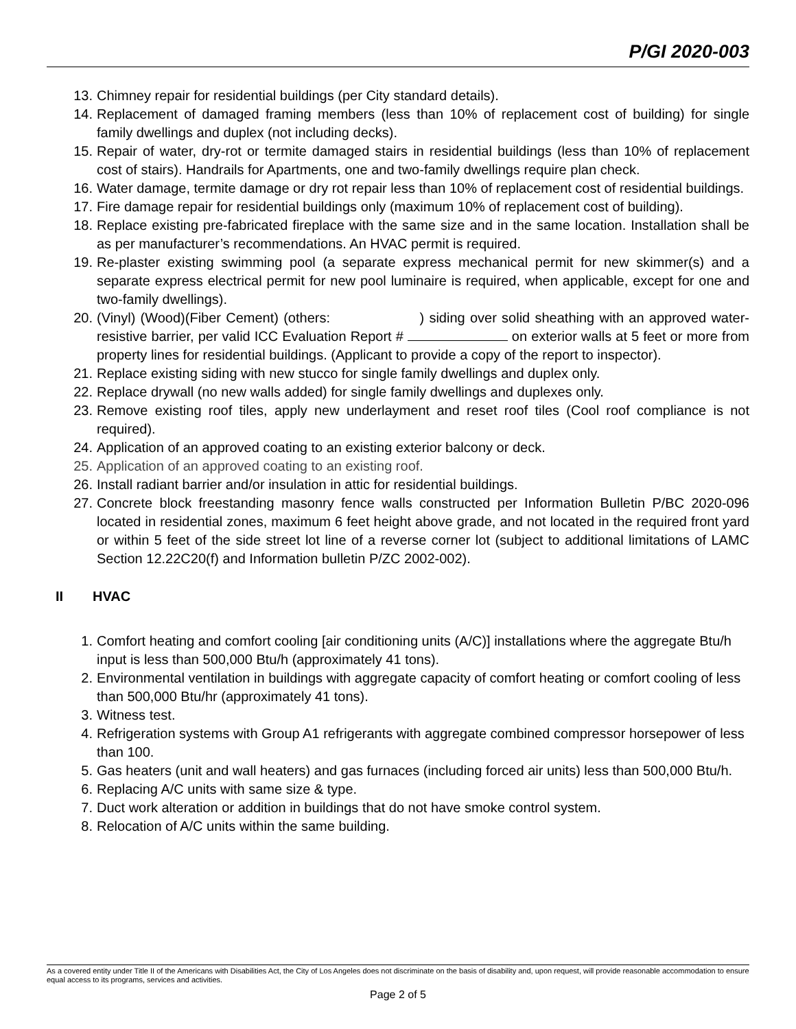P/GI 2020-003
13. Chimney repair for residential buildings (per City standard details).
14. Replacement of damaged framing members (less than 10% of replacement cost of building) for single family dwellings and duplex (not including decks).
15. Repair of water, dry-rot or termite damaged stairs in residential buildings (less than 10% of replacement cost of stairs). Handrails for Apartments, one and two-family dwellings require plan check.
16. Water damage, termite damage or dry rot repair less than 10% of replacement cost of residential buildings.
17. Fire damage repair for residential buildings only (maximum 10% of replacement cost of building).
18. Replace existing pre-fabricated fireplace with the same size and in the same location. Installation shall be as per manufacturer’s recommendations. An HVAC permit is required.
19. Re-plaster existing swimming pool (a separate express mechanical permit for new skimmer(s) and a separate express electrical permit for new pool luminaire is required, when applicable, except for one and two-family dwellings).
20. (Vinyl) (Wood)(Fiber Cement) (others: ) siding over solid sheathing with an approved water-resistive barrier, per valid ICC Evaluation Report # on exterior walls at 5 feet or more from property lines for residential buildings. (Applicant to provide a copy of the report to inspector).
21. Replace existing siding with new stucco for single family dwellings and duplex only.
22. Replace drywall (no new walls added) for single family dwellings and duplexes only.
23. Remove existing roof tiles, apply new underlayment and reset roof tiles (Cool roof compliance is not required).
24. Application of an approved coating to an existing exterior balcony or deck.
25. Application of an approved coating to an existing roof.
26. Install radiant barrier and/or insulation in attic for residential buildings.
27. Concrete block freestanding masonry fence walls constructed per Information Bulletin P/BC 2020-096 located in residential zones, maximum 6 feet height above grade, and not located in the required front yard or within 5 feet of the side street lot line of a reverse corner lot (subject to additional limitations of LAMC Section 12.22C20(f) and Information bulletin P/ZC 2002-002).
II HVAC
1. Comfort heating and comfort cooling [air conditioning units (A/C)] installations where the aggregate Btu/h input is less than 500,000 Btu/h (approximately 41 tons).
2. Environmental ventilation in buildings with aggregate capacity of comfort heating or comfort cooling of less than 500,000 Btu/hr (approximately 41 tons).
3. Witness test.
4. Refrigeration systems with Group A1 refrigerants with aggregate combined compressor horsepower of less than 100.
5. Gas heaters (unit and wall heaters) and gas furnaces (including forced air units) less than 500,000 Btu/h.
6. Replacing A/C units with same size & type.
7. Duct work alteration or addition in buildings that do not have smoke control system.
8. Relocation of A/C units within the same building.
As a covered entity under Title II of the Americans with Disabilities Act, the City of Los Angeles does not discriminate on the basis of disability and, upon request, will provide reasonable accommodation to ensure equal access to its programs, services and activities.
Page 2 of 5